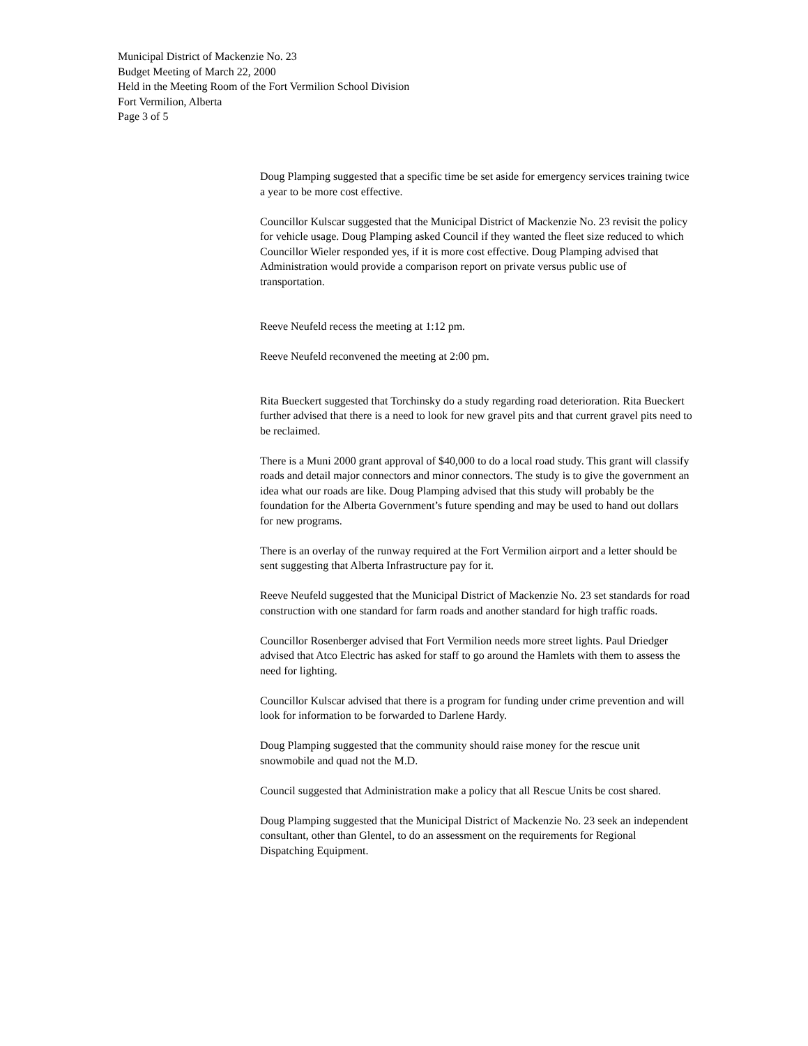Municipal District of Mackenzie No. 23
Budget Meeting of March 22, 2000
Held in the Meeting Room of the Fort Vermilion School Division
Fort Vermilion, Alberta
Page 3 of 5
Doug Plamping suggested that a specific time be set aside for emergency services training twice a year to be more cost effective.
Councillor Kulscar suggested that the Municipal District of Mackenzie No. 23 revisit the policy for vehicle usage. Doug Plamping asked Council if they wanted the fleet size reduced to which Councillor Wieler responded yes, if it is more cost effective. Doug Plamping advised that Administration would provide a comparison report on private versus public use of transportation.
Reeve Neufeld recess the meeting at 1:12 pm.
Reeve Neufeld reconvened the meeting at 2:00 pm.
Rita Bueckert suggested that Torchinsky do a study regarding road deterioration. Rita Bueckert further advised that there is a need to look for new gravel pits and that current gravel pits need to be reclaimed.
There is a Muni 2000 grant approval of $40,000 to do a local road study. This grant will classify roads and detail major connectors and minor connectors. The study is to give the government an idea what our roads are like. Doug Plamping advised that this study will probably be the foundation for the Alberta Government’s future spending and may be used to hand out dollars for new programs.
There is an overlay of the runway required at the Fort Vermilion airport and a letter should be sent suggesting that Alberta Infrastructure pay for it.
Reeve Neufeld suggested that the Municipal District of Mackenzie No. 23 set standards for road construction with one standard for farm roads and another standard for high traffic roads.
Councillor Rosenberger advised that Fort Vermilion needs more street lights. Paul Driedger advised that Atco Electric has asked for staff to go around the Hamlets with them to assess the need for lighting.
Councillor Kulscar advised that there is a program for funding under crime prevention and will look for information to be forwarded to Darlene Hardy.
Doug Plamping suggested that the community should raise money for the rescue unit snowmobile and quad not the M.D.
Council suggested that Administration make a policy that all Rescue Units be cost shared.
Doug Plamping suggested that the Municipal District of Mackenzie No. 23 seek an independent consultant, other than Glentel, to do an assessment on the requirements for Regional Dispatching Equipment.